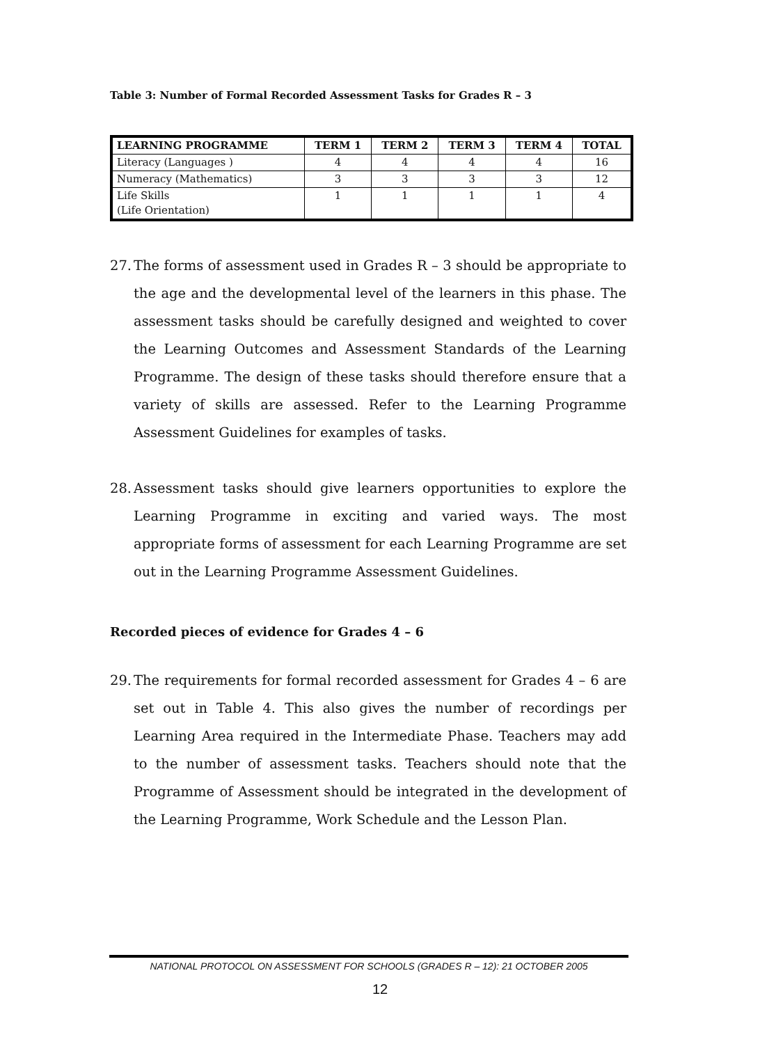Table 3: Number of Formal Recorded Assessment Tasks for Grades R – 3
| LEARNING PROGRAMME | TERM 1 | TERM 2 | TERM 3 | TERM 4 | TOTAL |
| --- | --- | --- | --- | --- | --- |
| Literacy (Languages ) | 4 | 4 | 4 | 4 | 16 |
| Numeracy (Mathematics) | 3 | 3 | 3 | 3 | 12 |
| Life Skills (Life Orientation) | 1 | 1 | 1 | 1 | 4 |
27.
The forms of assessment used in Grades R – 3 should be appropriate to the age and the developmental level of the learners in this phase. The assessment tasks should be carefully designed and weighted to cover the Learning Outcomes and Assessment Standards of the Learning Programme. The design of these tasks should therefore ensure that a variety of skills are assessed. Refer to the Learning Programme Assessment Guidelines for examples of tasks.
28.
Assessment tasks should give learners opportunities to explore the Learning Programme in exciting and varied ways. The most appropriate forms of assessment for each Learning Programme are set out in the Learning Programme Assessment Guidelines.
Recorded pieces of evidence for Grades 4 – 6
29.
The requirements for formal recorded assessment for Grades 4 – 6 are set out in Table 4. This also gives the number of recordings per Learning Area required in the Intermediate Phase. Teachers may add to the number of assessment tasks. Teachers should note that the Programme of Assessment should be integrated in the development of the Learning Programme, Work Schedule and the Lesson Plan.
NATIONAL PROTOCOL ON ASSESSMENT FOR SCHOOLS (GRADES R – 12): 21 OCTOBER 2005
12